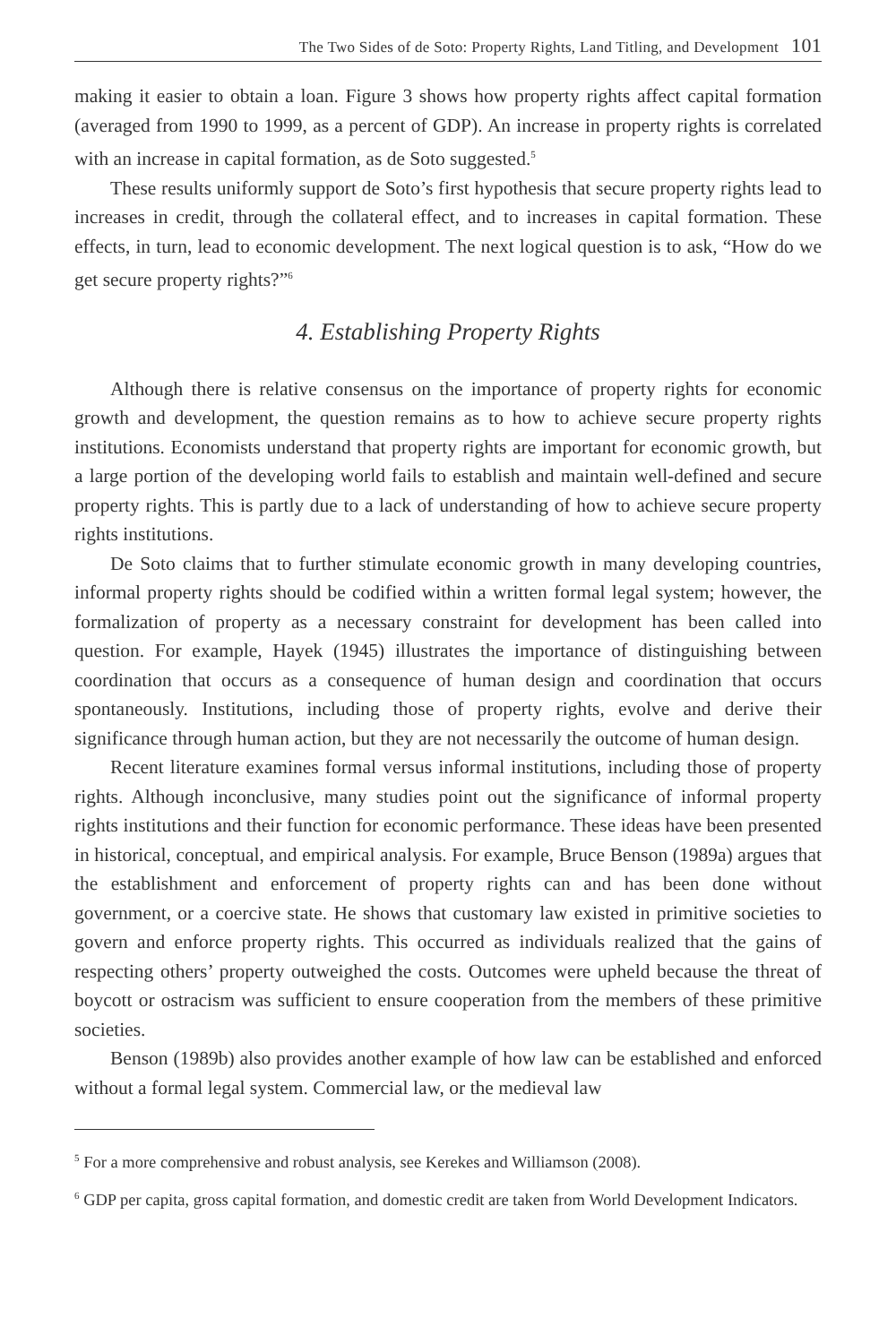The Two Sides of de Soto: Property Rights, Land Titling, and Development 101
making it easier to obtain a loan. Figure 3 shows how property rights affect capital formation (averaged from 1990 to 1999, as a percent of GDP). An increase in property rights is correlated with an increase in capital formation, as de Soto suggested.<sup>5</sup>
These results uniformly support de Soto’s first hypothesis that secure property rights lead to increases in credit, through the collateral effect, and to increases in capital formation. These effects, in turn, lead to economic development. The next logical question is to ask, “How do we get secure property rights?”<sup>6</sup>
4. Establishing Property Rights
Although there is relative consensus on the importance of property rights for economic growth and development, the question remains as to how to achieve secure property rights institutions. Economists understand that property rights are important for economic growth, but a large portion of the developing world fails to establish and maintain well-defined and secure property rights. This is partly due to a lack of understanding of how to achieve secure property rights institutions.
De Soto claims that to further stimulate economic growth in many developing countries, informal property rights should be codified within a written formal legal system; however, the formalization of property as a necessary constraint for development has been called into question. For example, Hayek (1945) illustrates the importance of distinguishing between coordination that occurs as a consequence of human design and coordination that occurs spontaneously. Institutions, including those of property rights, evolve and derive their significance through human action, but they are not necessarily the outcome of human design.
Recent literature examines formal versus informal institutions, including those of property rights. Although inconclusive, many studies point out the significance of informal property rights institutions and their function for economic performance. These ideas have been presented in historical, conceptual, and empirical analysis. For example, Bruce Benson (1989a) argues that the establishment and enforcement of property rights can and has been done without government, or a coercive state. He shows that customary law existed in primitive societies to govern and enforce property rights. This occurred as individuals realized that the gains of respecting others’ property outweighed the costs. Outcomes were upheld because the threat of boycott or ostracism was sufficient to ensure cooperation from the members of these primitive societies.
Benson (1989b) also provides another example of how law can be established and enforced without a formal legal system. Commercial law, or the medieval law
<sup>5</sup> For a more comprehensive and robust analysis, see Kerekes and Williamson (2008).
<sup>6</sup> GDP per capita, gross capital formation, and domestic credit are taken from World Development Indicators.